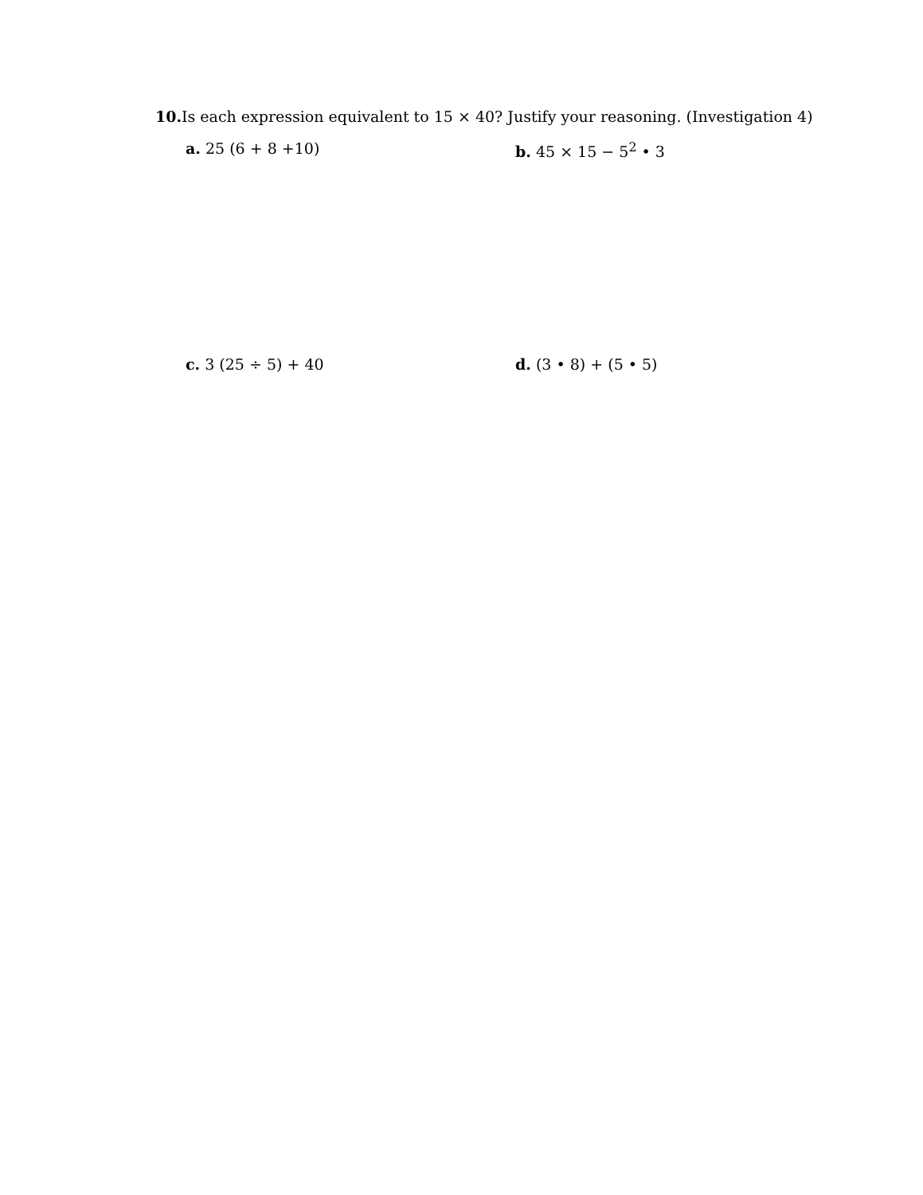10. Is each expression equivalent to 15 × 40? Justify your reasoning. (Investigation 4)
a. 25 (6 + 8 +10) b. 45 × 15 − 5<sup>2</sup> • 3
c. 3 (25 ÷ 5) + 40 d. (3 • 8) + (5 • 5)